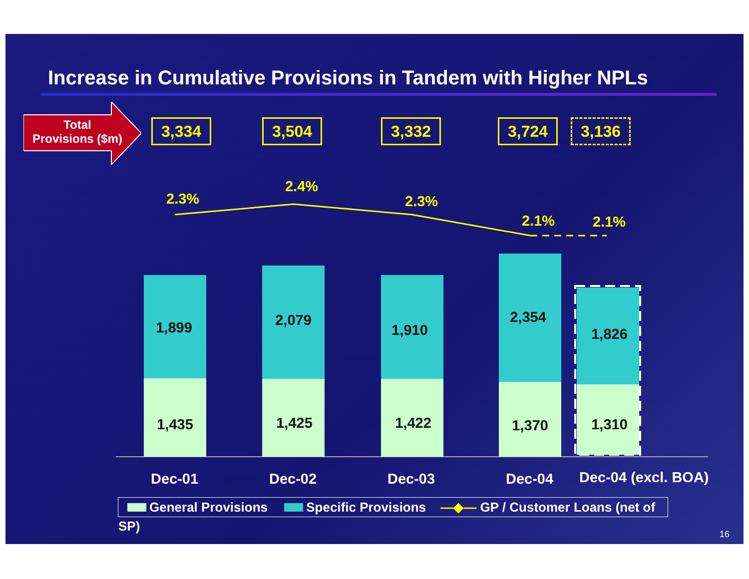Increase in Cumulative Provisions in Tandem with Higher NPLs
Total
Provisions ($m)
3,334 3,504 3,332 3,724 3,136
2.3%
2.4%
2.3%
2.1% 2.1%
1,899
1,435
2,079
1,425
1,910
1,422
2,354
1,370
1,826
1,310
Dec-01 Dec-02 Dec-03 Dec-04 Dec-04 (excl. BOA)
General Provisions Specific Provisions —◆— GP / Customer Loans (net of SP)
16